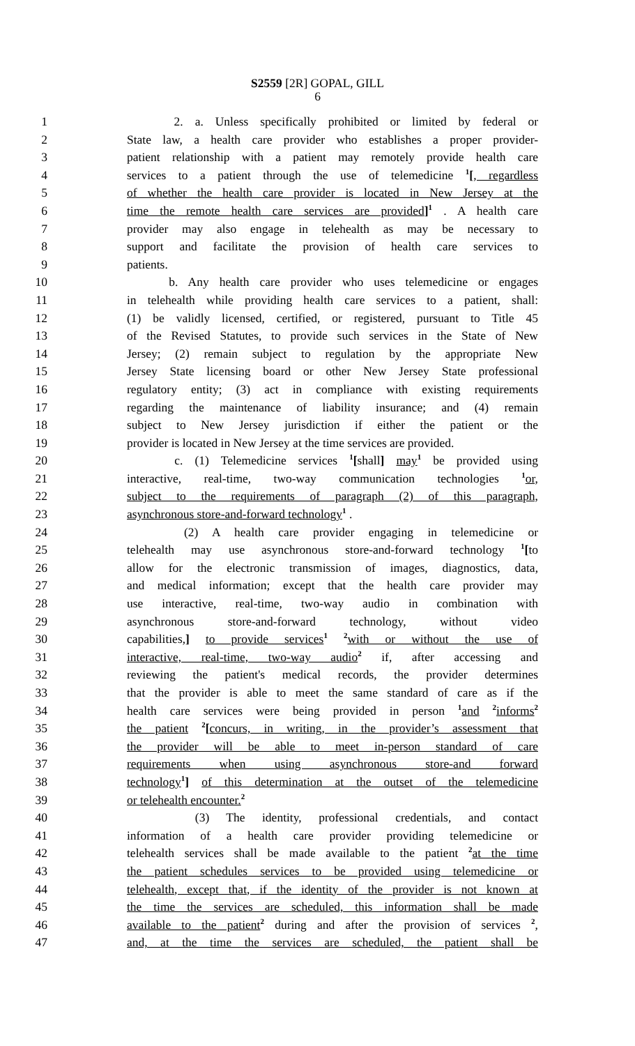S2559 [2R] GOPAL, GILL
6
1 2. a. Unless specifically prohibited or limited by federal or
2 State law, a health care provider who establishes a proper provider-
3 patient relationship with a patient may remotely provide health care
4 services to a patient through the use of telemedicine <sup>1</sup>[, regardless
5 of whether the health care provider is located in New Jersey at the
6 time the remote health care services are provided]<sup>1</sup> . A health care
7 provider may also engage in telehealth as may be necessary to
8 support and facilitate the provision of health care services to
9 patients.
10 b. Any health care provider who uses telemedicine or engages
11 in telehealth while providing health care services to a patient, shall:
12 (1) be validly licensed, certified, or registered, pursuant to Title 45
13 of the Revised Statutes, to provide such services in the State of New
14 Jersey; (2) remain subject to regulation by the appropriate New
15 Jersey State licensing board or other New Jersey State professional
16 regulatory entity; (3) act in compliance with existing requirements
17 regarding the maintenance of liability insurance; and (4) remain
18 subject to New Jersey jurisdiction if either the patient or the
19 provider is located in New Jersey at the time services are provided.
20 c. (1) Telemedicine services <sup>1</sup>[shall] may<sup>1</sup> be provided using
21 interactive, real-time, two-way communication technologies <sup>1</sup>or,
22 subject to the requirements of paragraph (2) of this paragraph,
23 asynchronous store-and-forward technology<sup>1</sup> .
24 (2) A health care provider engaging in telemedicine or
25 telehealth may use asynchronous store-and-forward technology <sup>1</sup>[to
26 allow for the electronic transmission of images, diagnostics, data,
27 and medical information; except that the health care provider may
28 use interactive, real-time, two-way audio in combination with
29 asynchronous store-and-forward technology, without video
30 capabilities,] to provide services<sup>1</sup> <sup>2</sup>with or without the use of
31 interactive, real-time, two-way audio<sup>2</sup> if, after accessing and
32 reviewing the patient's medical records, the provider determines
33 that the provider is able to meet the same standard of care as if the
34 health care services were being provided in person <sup>1</sup>and <sup>2</sup>informs<sup>2</sup>
35 the patient <sup>2</sup>[concurs, in writing, in the provider’s assessment that
36 the provider will be able to meet in-person standard of care
37 requirements when using asynchronous store-and forward
38 technology<sup>1</sup>] of this determination at the outset of the telemedicine
39 or telehealth encounter.<sup>2</sup>
40 (3) The identity, professional credentials, and contact
41 information of a health care provider providing telemedicine or
42 telehealth services shall be made available to the patient <sup>2</sup>at the time
43 the patient schedules services to be provided using telemedicine or
44 telehealth, except that, if the identity of the provider is not known at
45 the time the services are scheduled, this information shall be made
46 available to the patient<sup>2</sup> during and after the provision of services <sup>2</sup>,
47 and, at the time the services are scheduled, the patient shall be